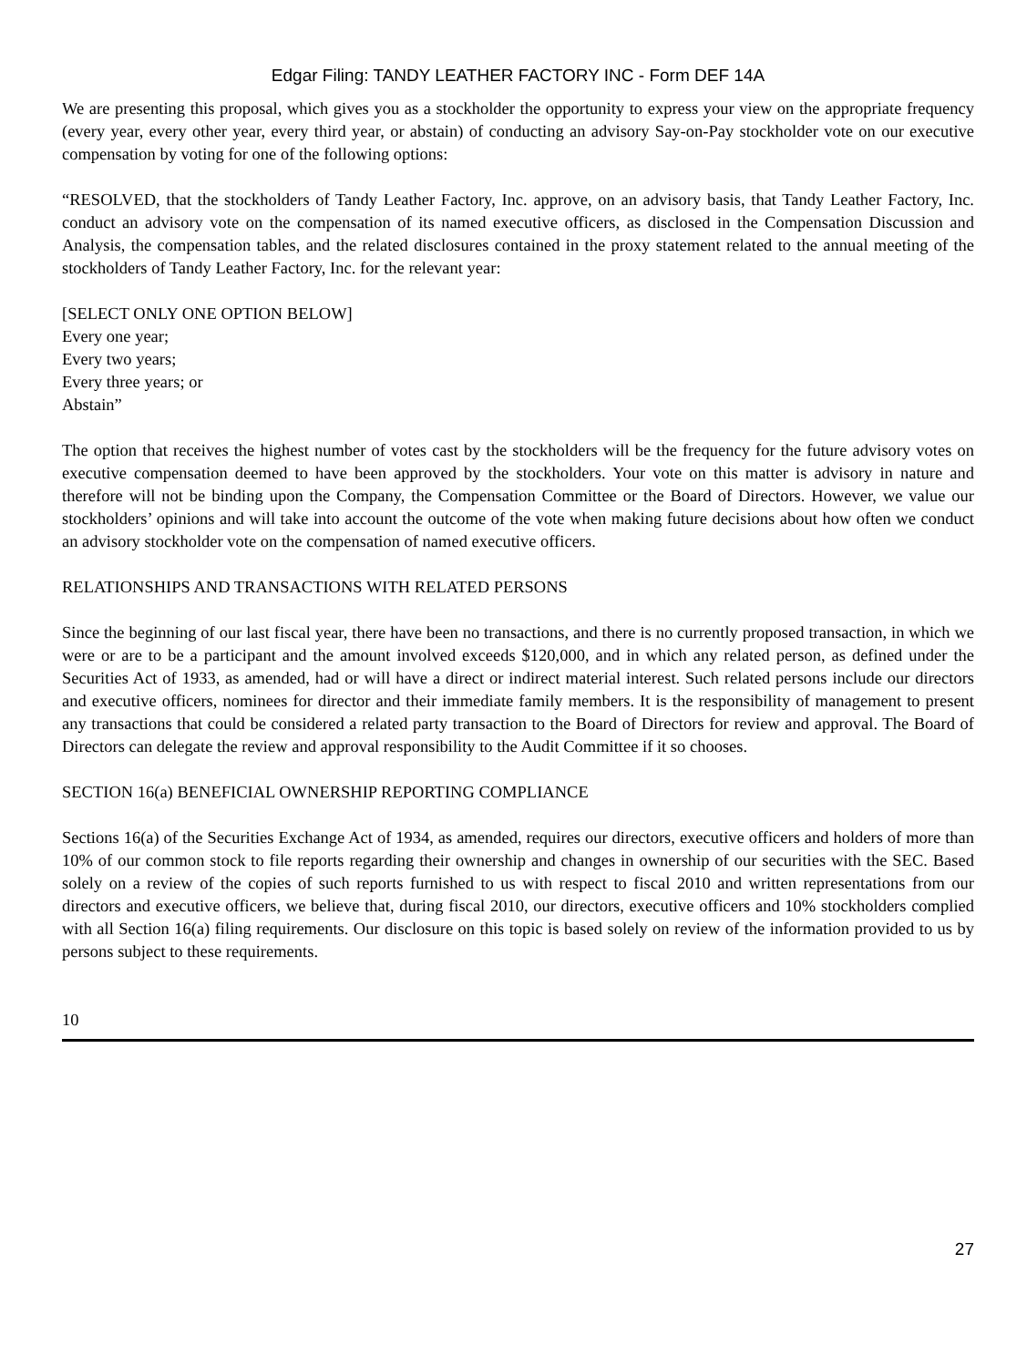Edgar Filing: TANDY LEATHER FACTORY INC - Form DEF 14A
We are presenting this proposal, which gives you as a stockholder the opportunity to express your view on the appropriate frequency (every year, every other year, every third year, or abstain) of conducting an advisory Say-on-Pay stockholder vote on our executive compensation by voting for one of the following options:
“RESOLVED, that the stockholders of Tandy Leather Factory, Inc. approve, on an advisory basis, that Tandy Leather Factory, Inc. conduct an advisory vote on the compensation of its named executive officers, as disclosed in the Compensation Discussion and Analysis, the compensation tables, and the related disclosures contained in the proxy statement related to the annual meeting of the stockholders of Tandy Leather Factory, Inc. for the relevant year:
[SELECT ONLY ONE OPTION BELOW]
Every one year;
Every two years;
Every three years; or
Abstain”
The option that receives the highest number of votes cast by the stockholders will be the frequency for the future advisory votes on executive compensation deemed to have been approved by the stockholders. Your vote on this matter is advisory in nature and therefore will not be binding upon the Company, the Compensation Committee or the Board of Directors. However, we value our stockholders’ opinions and will take into account the outcome of the vote when making future decisions about how often we conduct an advisory stockholder vote on the compensation of named executive officers.
RELATIONSHIPS AND TRANSACTIONS WITH RELATED PERSONS
Since the beginning of our last fiscal year, there have been no transactions, and there is no currently proposed transaction, in which we were or are to be a participant and the amount involved exceeds $120,000, and in which any related person, as defined under the Securities Act of 1933, as amended, had or will have a direct or indirect material interest. Such related persons include our directors and executive officers, nominees for director and their immediate family members. It is the responsibility of management to present any transactions that could be considered a related party transaction to the Board of Directors for review and approval. The Board of Directors can delegate the review and approval responsibility to the Audit Committee if it so chooses.
SECTION 16(a) BENEFICIAL OWNERSHIP REPORTING COMPLIANCE
Sections 16(a) of the Securities Exchange Act of 1934, as amended, requires our directors, executive officers and holders of more than 10% of our common stock to file reports regarding their ownership and changes in ownership of our securities with the SEC. Based solely on a review of the copies of such reports furnished to us with respect to fiscal 2010 and written representations from our directors and executive officers, we believe that, during fiscal 2010, our directors, executive officers and 10% stockholders complied with all Section 16(a) filing requirements. Our disclosure on this topic is based solely on review of the information provided to us by persons subject to these requirements.
10
27